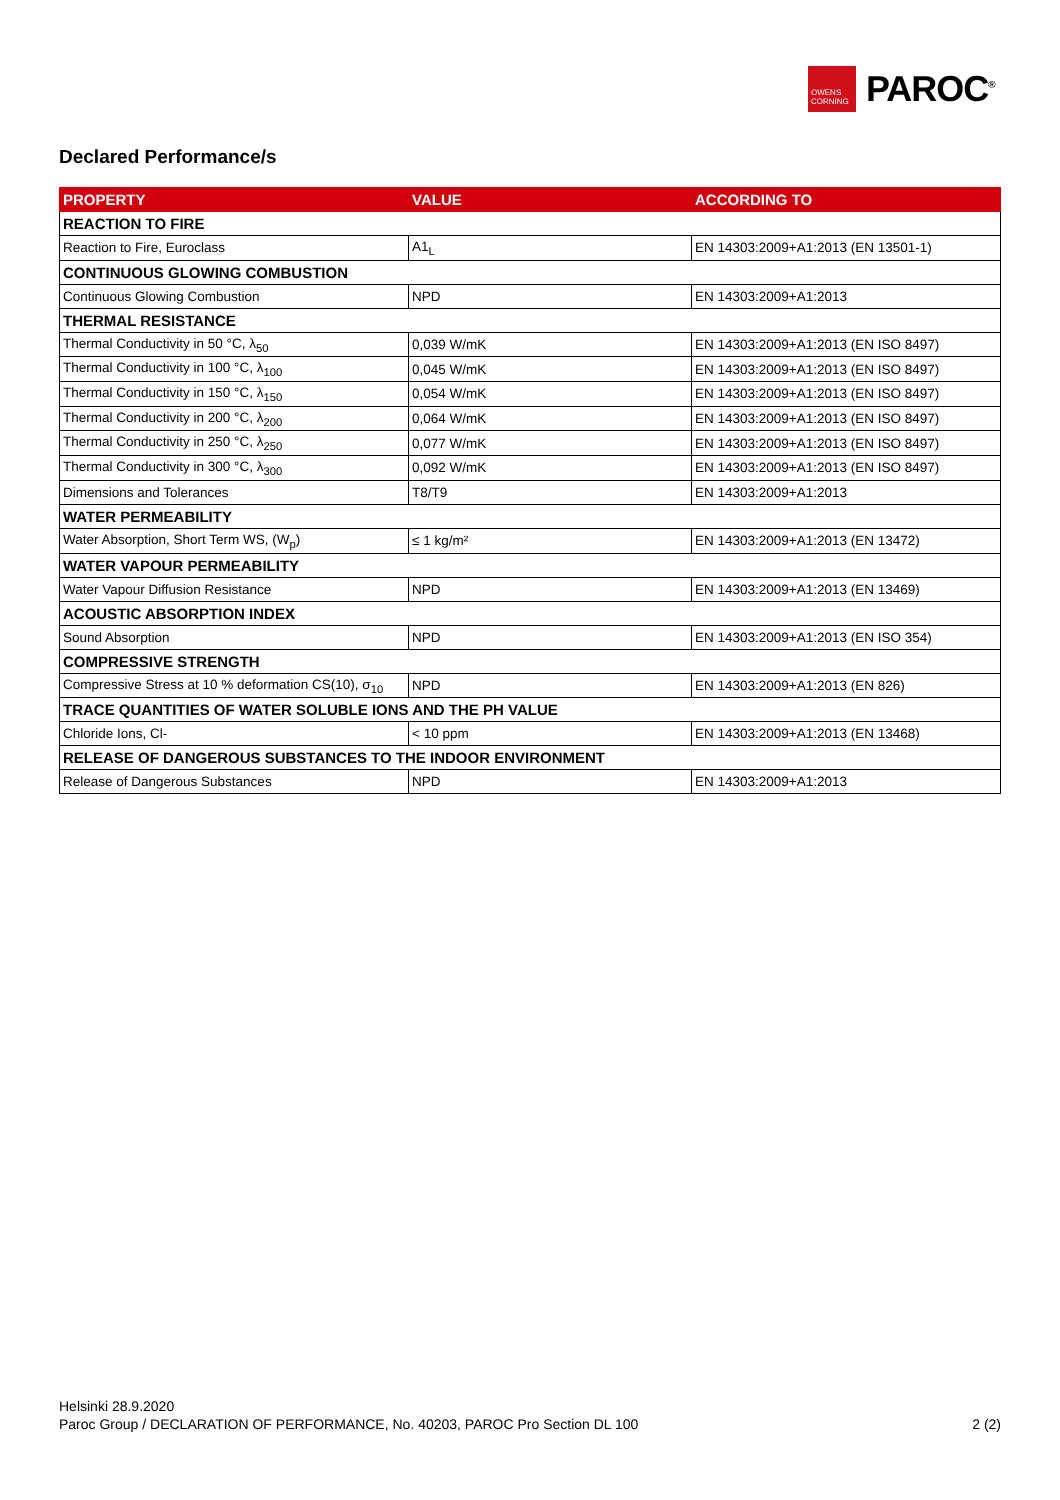OWENS CORNING
PAROC<sup>®</sup>
Declared Performance/s
| PROPERTY | VALUE | ACCORDING TO |
| --- | --- | --- |
| REACTION TO FIRE | | |
| Reaction to Fire, Euroclass | A1<sub>L</sub> | EN 14303:2009+A1:2013 (EN 13501-1) |
| CONTINUOUS GLOWING COMBUSTION | | |
| Continuous Glowing Combustion | NPD | EN 14303:2009+A1:2013 |
| THERMAL RESISTANCE | | |
| Thermal Conductivity in 50 °C, λ<sub>50</sub> | 0,039 W/mK | EN 14303:2009+A1:2013 (EN ISO 8497) |
| Thermal Conductivity in 100 °C, λ<sub>100</sub> | 0,045 W/mK | EN 14303:2009+A1:2013 (EN ISO 8497) |
| Thermal Conductivity in 150 °C, λ<sub>150</sub> | 0,054 W/mK | EN 14303:2009+A1:2013 (EN ISO 8497) |
| Thermal Conductivity in 200 °C, λ<sub>200</sub> | 0,064 W/mK | EN 14303:2009+A1:2013 (EN ISO 8497) |
| Thermal Conductivity in 250 °C, λ<sub>250</sub> | 0,077 W/mK | EN 14303:2009+A1:2013 (EN ISO 8497) |
| Thermal Conductivity in 300 °C, λ<sub>300</sub> | 0,092 W/mK | EN 14303:2009+A1:2013 (EN ISO 8497) |
| Dimensions and Tolerances | T8/T9 | EN 14303:2009+A1:2013 |
| WATER PERMEABILITY | | |
| Water Absorption, Short Term WS, (W<sub>p</sub>) | ≤ 1 kg/m² | EN 14303:2009+A1:2013 (EN 13472) |
| WATER VAPOUR PERMEABILITY | | |
| Water Vapour Diffusion Resistance | NPD | EN 14303:2009+A1:2013 (EN 13469) |
| ACOUSTIC ABSORPTION INDEX | | |
| Sound Absorption | NPD | EN 14303:2009+A1:2013 (EN ISO 354) |
| COMPRESSIVE STRENGTH | | |
| Compressive Stress at 10 % deformation CS(10), σ<sub>10</sub> | NPD | EN 14303:2009+A1:2013 (EN 826) |
| TRACE QUANTITIES OF WATER SOLUBLE IONS AND THE PH VALUE | | |
| Chloride Ions, Cl- | < 10 ppm | EN 14303:2009+A1:2013 (EN 13468) |
| RELEASE OF DANGEROUS SUBSTANCES TO THE INDOOR ENVIRONMENT | | |
| Release of Dangerous Substances | NPD | EN 14303:2009+A1:2013 |
Helsinki 28.9.2020
Paroc Group / DECLARATION OF PERFORMANCE, No. 40203, PAROC Pro Section DL 100
2 (2)